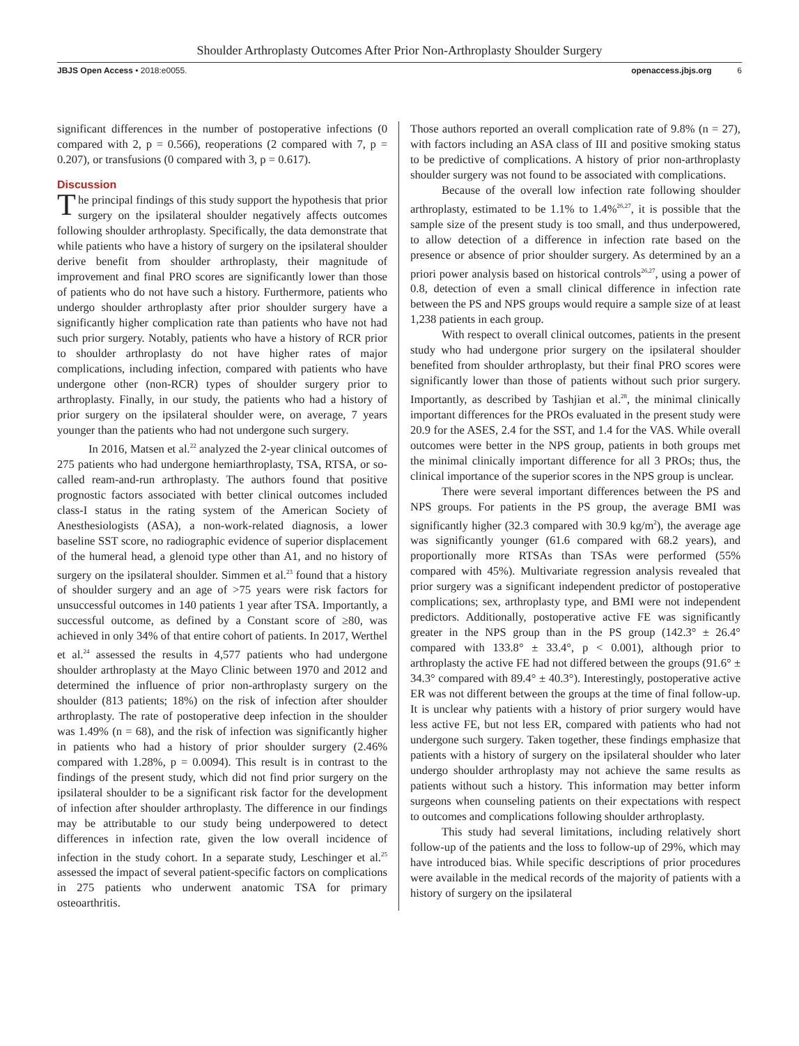Shoulder Arthroplasty Outcomes After Prior Non-Arthroplasty Shoulder Surgery
JBJS Open Access • 2018:e0055. openaccess.jbjs.org 6
significant differences in the number of postoperative infections (0 compared with 2, p = 0.566), reoperations (2 compared with 7, p = 0.207), or transfusions (0 compared with 3, p = 0.617).
Discussion
The principal findings of this study support the hypothesis that prior surgery on the ipsilateral shoulder negatively affects outcomes following shoulder arthroplasty. Specifically, the data demonstrate that while patients who have a history of surgery on the ipsilateral shoulder derive benefit from shoulder arthroplasty, their magnitude of improvement and final PRO scores are significantly lower than those of patients who do not have such a history. Furthermore, patients who undergo shoulder arthroplasty after prior shoulder surgery have a significantly higher complication rate than patients who have not had such prior surgery. Notably, patients who have a history of RCR prior to shoulder arthroplasty do not have higher rates of major complications, including infection, compared with patients who have undergone other (non-RCR) types of shoulder surgery prior to arthroplasty. Finally, in our study, the patients who had a history of prior surgery on the ipsilateral shoulder were, on average, 7 years younger than the patients who had not undergone such surgery.
In 2016, Matsen et al.<sup>22</sup> analyzed the 2-year clinical outcomes of 275 patients who had undergone hemiarthroplasty, TSA, RTSA, or so-called ream-and-run arthroplasty. The authors found that positive prognostic factors associated with better clinical outcomes included class-I status in the rating system of the American Society of Anesthesiologists (ASA), a non-work-related diagnosis, a lower baseline SST score, no radiographic evidence of superior displacement of the humeral head, a glenoid type other than A1, and no history of surgery on the ipsilateral shoulder. Simmen et al.<sup>23</sup> found that a history of shoulder surgery and an age of >75 years were risk factors for unsuccessful outcomes in 140 patients 1 year after TSA. Importantly, a successful outcome, as defined by a Constant score of ≥80, was achieved in only 34% of that entire cohort of patients. In 2017, Werthel et al.<sup>24</sup> assessed the results in 4,577 patients who had undergone shoulder arthroplasty at the Mayo Clinic between 1970 and 2012 and determined the influence of prior non-arthroplasty surgery on the shoulder (813 patients; 18%) on the risk of infection after shoulder arthroplasty. The rate of postoperative deep infection in the shoulder was 1.49% (n = 68), and the risk of infection was significantly higher in patients who had a history of prior shoulder surgery (2.46% compared with 1.28%, p = 0.0094). This result is in contrast to the findings of the present study, which did not find prior surgery on the ipsilateral shoulder to be a significant risk factor for the development of infection after shoulder arthroplasty. The difference in our findings may be attributable to our study being underpowered to detect differences in infection rate, given the low overall incidence of infection in the study cohort. In a separate study, Leschinger et al.<sup>25</sup> assessed the impact of several patient-specific factors on complications in 275 patients who underwent anatomic TSA for primary osteoarthritis.
Those authors reported an overall complication rate of 9.8% (n = 27), with factors including an ASA class of III and positive smoking status to be predictive of complications. A history of prior non-arthroplasty shoulder surgery was not found to be associated with complications.
Because of the overall low infection rate following shoulder arthroplasty, estimated to be 1.1% to 1.4%<sup>26,27</sup>, it is possible that the sample size of the present study is too small, and thus underpowered, to allow detection of a difference in infection rate based on the presence or absence of prior shoulder surgery. As determined by an a priori power analysis based on historical controls<sup>26,27</sup>, using a power of 0.8, detection of even a small clinical difference in infection rate between the PS and NPS groups would require a sample size of at least 1,238 patients in each group.
With respect to overall clinical outcomes, patients in the present study who had undergone prior surgery on the ipsilateral shoulder benefited from shoulder arthroplasty, but their final PRO scores were significantly lower than those of patients without such prior surgery. Importantly, as described by Tashjian et al.<sup>28</sup>, the minimal clinically important differences for the PROs evaluated in the present study were 20.9 for the ASES, 2.4 for the SST, and 1.4 for the VAS. While overall outcomes were better in the NPS group, patients in both groups met the minimal clinically important difference for all 3 PROs; thus, the clinical importance of the superior scores in the NPS group is unclear.
There were several important differences between the PS and NPS groups. For patients in the PS group, the average BMI was significantly higher (32.3 compared with 30.9 kg/m<sup>2</sup>), the average age was significantly younger (61.6 compared with 68.2 years), and proportionally more RTSAs than TSAs were performed (55% compared with 45%). Multivariate regression analysis revealed that prior surgery was a significant independent predictor of postoperative complications; sex, arthroplasty type, and BMI were not independent predictors. Additionally, postoperative active FE was significantly greater in the NPS group than in the PS group (142.3° ± 26.4° compared with 133.8° ± 33.4°, p < 0.001), although prior to arthroplasty the active FE had not differed between the groups (91.6° ± 34.3° compared with 89.4° ± 40.3°). Interestingly, postoperative active ER was not different between the groups at the time of final follow-up. It is unclear why patients with a history of prior surgery would have less active FE, but not less ER, compared with patients who had not undergone such surgery. Taken together, these findings emphasize that patients with a history of surgery on the ipsilateral shoulder who later undergo shoulder arthroplasty may not achieve the same results as patients without such a history. This information may better inform surgeons when counseling patients on their expectations with respect to outcomes and complications following shoulder arthroplasty.
This study had several limitations, including relatively short follow-up of the patients and the loss to follow-up of 29%, which may have introduced bias. While specific descriptions of prior procedures were available in the medical records of the majority of patients with a history of surgery on the ipsilateral